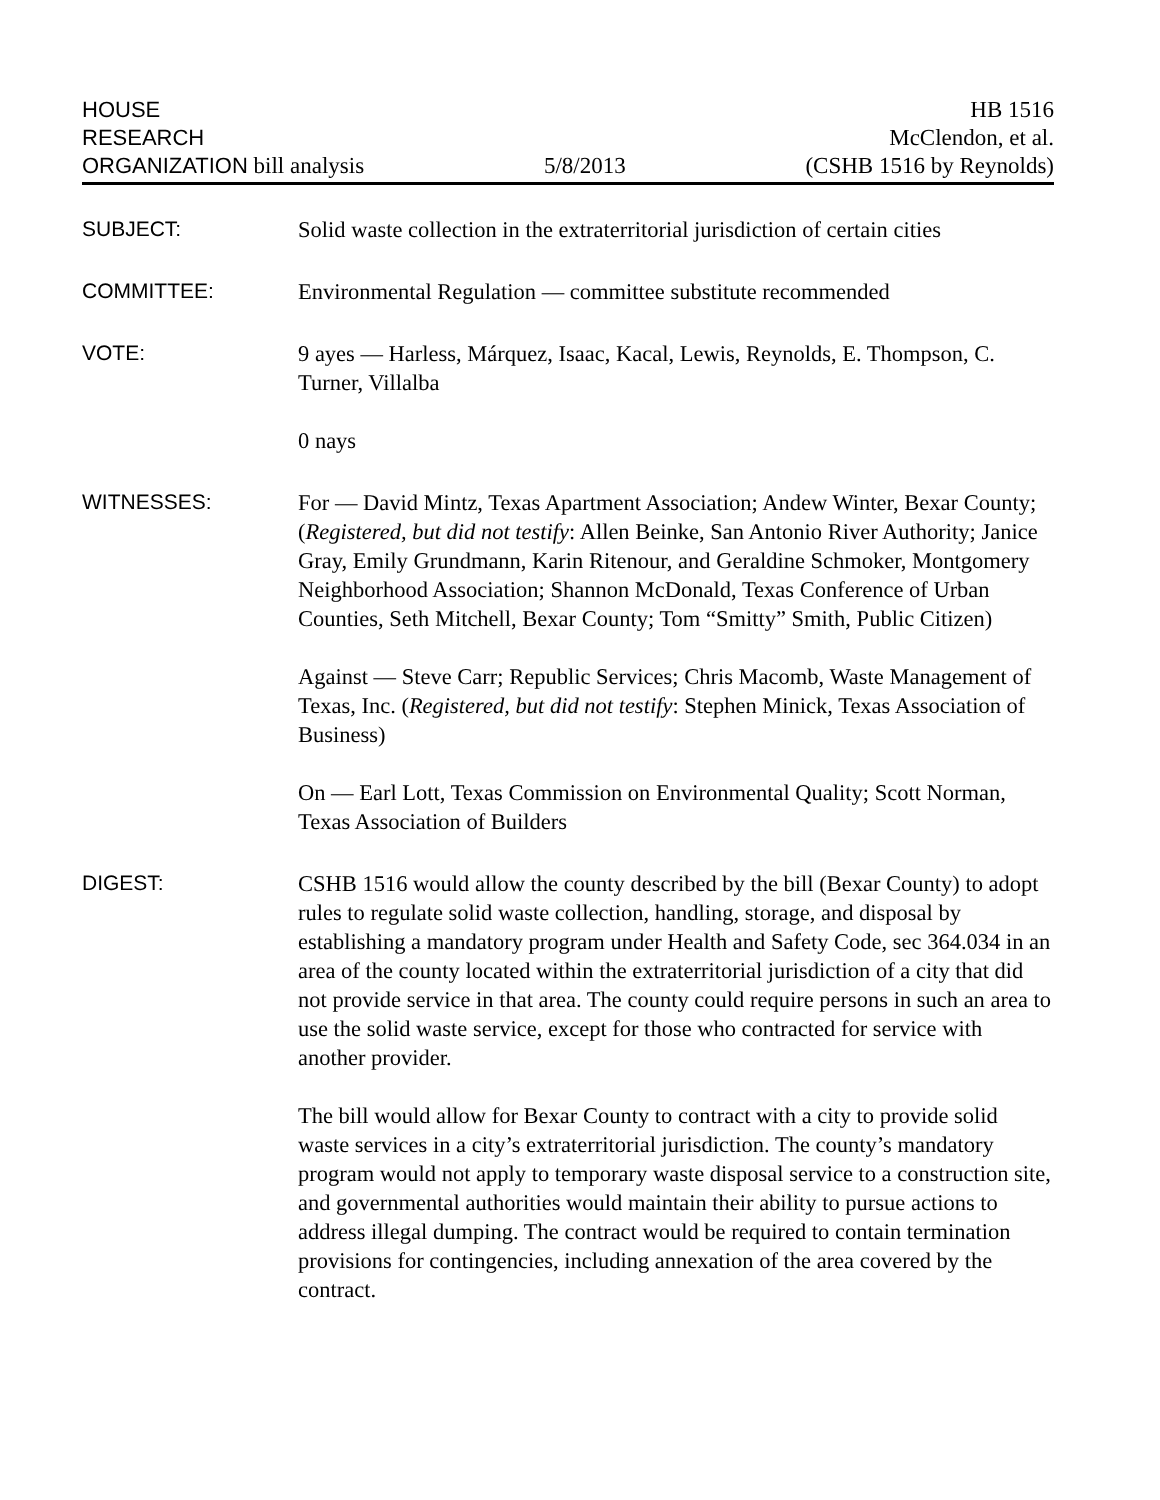HOUSE
RESEARCH
ORGANIZATION bill analysis
5/8/2013
HB 1516
McClendon, et al.
(CSHB 1516 by Reynolds)
SUBJECT:
Solid waste collection in the extraterritorial jurisdiction of certain cities
COMMITTEE:
Environmental Regulation — committee substitute recommended
VOTE:
9 ayes — Harless, Márquez, Isaac, Kacal, Lewis, Reynolds, E. Thompson, C. Turner, Villalba
0 nays
WITNESSES:
For — David Mintz, Texas Apartment Association; Andew Winter, Bexar County; (Registered, but did not testify: Allen Beinke, San Antonio River Authority; Janice Gray, Emily Grundmann, Karin Ritenour, and Geraldine Schmoker, Montgomery Neighborhood Association; Shannon McDonald, Texas Conference of Urban Counties, Seth Mitchell, Bexar County; Tom “Smitty” Smith, Public Citizen)
Against — Steve Carr; Republic Services; Chris Macomb, Waste Management of Texas, Inc. (Registered, but did not testify: Stephen Minick, Texas Association of Business)
On — Earl Lott, Texas Commission on Environmental Quality; Scott Norman, Texas Association of Builders
DIGEST:
CSHB 1516 would allow the county described by the bill (Bexar County) to adopt rules to regulate solid waste collection, handling, storage, and disposal by establishing a mandatory program under Health and Safety Code, sec 364.034 in an area of the county located within the extraterritorial jurisdiction of a city that did not provide service in that area. The county could require persons in such an area to use the solid waste service, except for those who contracted for service with another provider.
The bill would allow for Bexar County to contract with a city to provide solid waste services in a city’s extraterritorial jurisdiction. The county’s mandatory program would not apply to temporary waste disposal service to a construction site, and governmental authorities would maintain their ability to pursue actions to address illegal dumping. The contract would be required to contain termination provisions for contingencies, including annexation of the area covered by the contract.